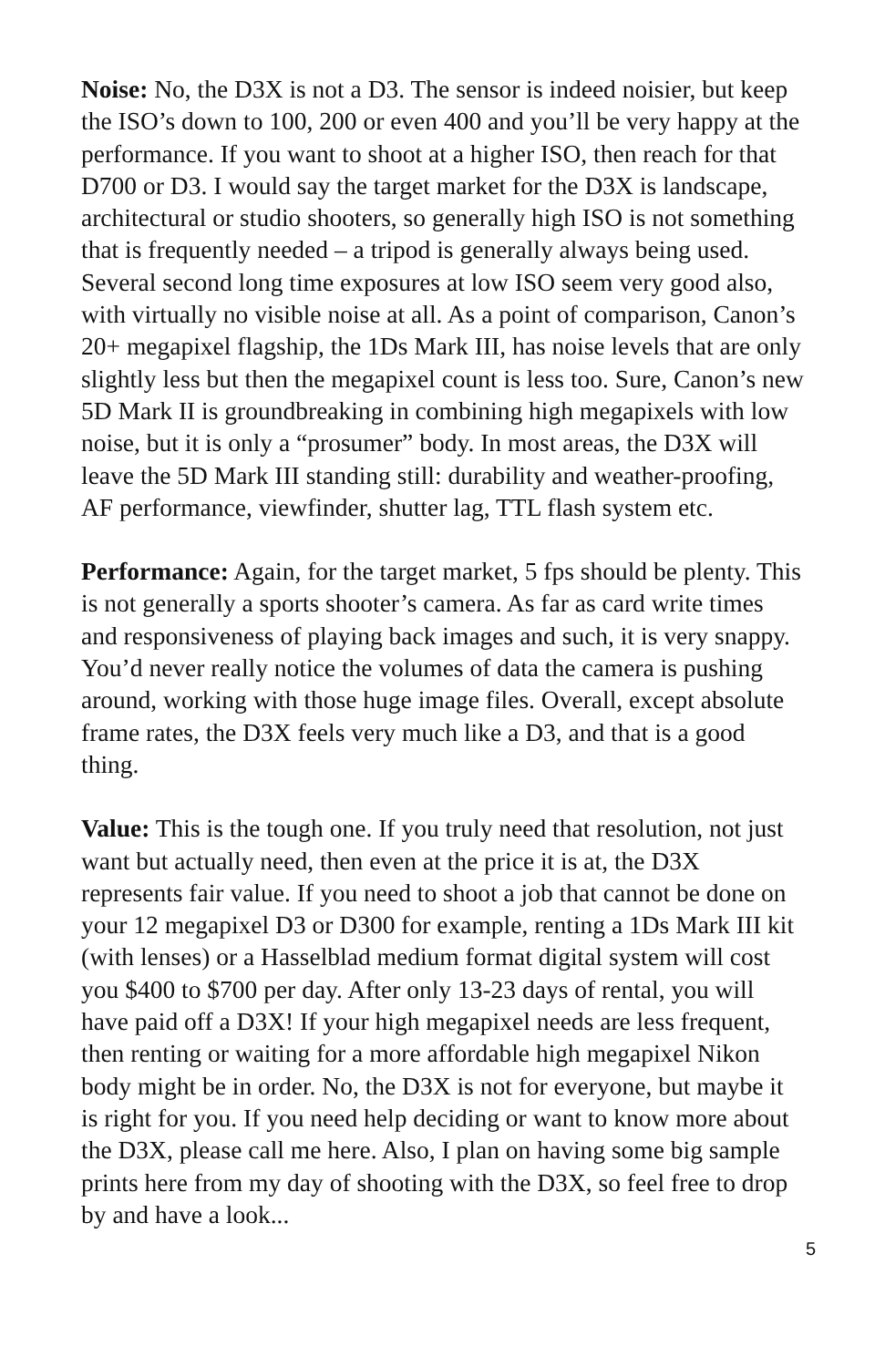Noise: No, the D3X is not a D3. The sensor is indeed noisier, but keep the ISO’s down to 100, 200 or even 400 and you’ll be very happy at the performance. If you want to shoot at a higher ISO, then reach for that D700 or D3. I would say the target market for the D3X is landscape, architectural or studio shooters, so generally high ISO is not something that is frequently needed – a tripod is generally always being used. Several second long time exposures at low ISO seem very good also, with virtually no visible noise at all. As a point of comparison, Canon’s 20+ megapixel flagship, the 1Ds Mark III, has noise levels that are only slightly less but then the megapixel count is less too. Sure, Canon’s new 5D Mark II is groundbreaking in combining high megapixels with low noise, but it is only a “prosumer” body. In most areas, the D3X will leave the 5D Mark III standing still: durability and weather-proofing, AF performance, viewfinder, shutter lag, TTL flash system etc.
Performance: Again, for the target market, 5 fps should be plenty. This is not generally a sports shooter’s camera. As far as card write times and responsiveness of playing back images and such, it is very snappy. You’d never really notice the volumes of data the camera is pushing around, working with those huge image files. Overall, except absolute frame rates, the D3X feels very much like a D3, and that is a good thing.
Value: This is the tough one. If you truly need that resolution, not just want but actually need, then even at the price it is at, the D3X represents fair value. If you need to shoot a job that cannot be done on your 12 megapixel D3 or D300 for example, renting a 1Ds Mark III kit (with lenses) or a Hasselblad medium format digital system will cost you $400 to $700 per day. After only 13-23 days of rental, you will have paid off a D3X! If your high megapixel needs are less frequent, then renting or waiting for a more affordable high megapixel Nikon body might be in order. No, the D3X is not for everyone, but maybe it is right for you. If you need help deciding or want to know more about the D3X, please call me here. Also, I plan on having some big sample prints here from my day of shooting with the D3X, so feel free to drop by and have a look...
5